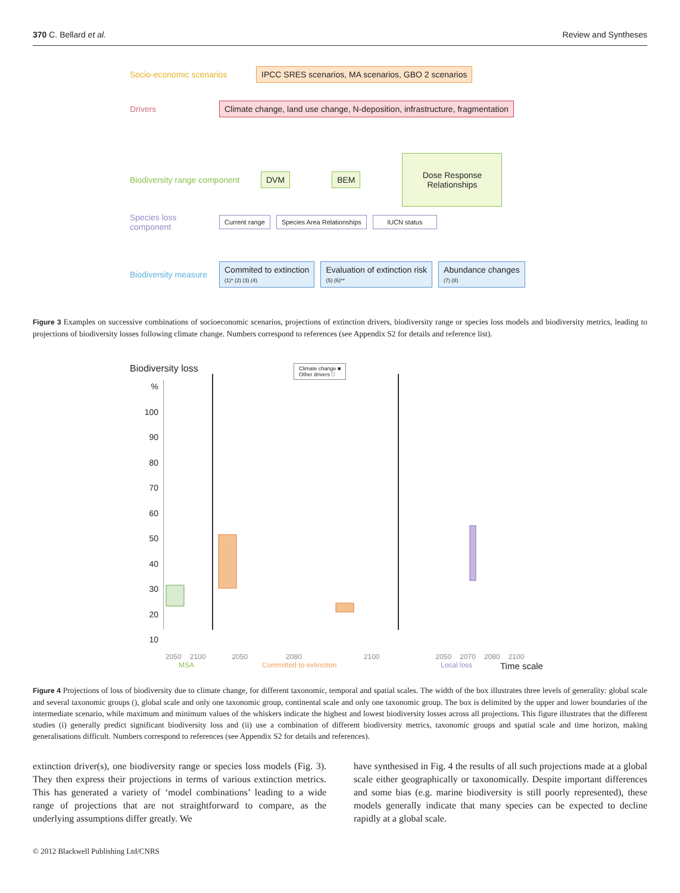370 C. Bellard et al. Review and Syntheses
Socio-economic scenarios
IPCC SRES scenarios, MA scenarios, GBO 2 scenarios
Drivers
Climate change, land use change, N-deposition, infrastructure, fragmentation
Biodiversity range component
DVM BEM
Dose Response Relationships
Species loss component
Current range Species Area Relationships IUCN status
Biodiversity measure
Commited to extinction
(1)* (2) (3) (4)
Evaluation of extinction risk
(5) (6)**
Abundance changes
(7) (8)
Figure 3 Examples on successive combinations of socioeconomic scenarios, projections of extinction drivers, biodiversity range or species loss models and biodiversity metrics, leading to projections of biodiversity losses following climate change. Numbers correspond to references (see Appendix S2 for details and reference list).
Biodiversity loss
Climate change ■
Other drivers □
%
100
90
80
70
60
50
40
30
20
10
2050 2100 2050 2080 2100 2050 2070 2080 2100
MSA Committed to extinction Local loss Time scale
Figure 4 Projections of loss of biodiversity due to climate change, for different taxonomic, temporal and spatial scales. The width of the box illustrates three levels of generality: global scale and several taxonomic groups (), global scale and only one taxonomic group, continental scale and only one taxonomic group. The box is delimited by the upper and lower boundaries of the intermediate scenario, while maximum and minimum values of the whiskers indicate the highest and lowest biodiversity losses across all projections. This figure illustrates that the different studies (i) generally predict significant biodiversity loss and (ii) use a combination of different biodiversity metrics, taxonomic groups and spatial scale and time horizon, making generalisations difficult. Numbers correspond to references (see Appendix S2 for details and references).
extinction driver(s), one biodiversity range or species loss models (Fig. 3). They then express their projections in terms of various extinction metrics. This has generated a variety of ‘model combinations’ leading to a wide range of projections that are not straightforward to compare, as the underlying assumptions differ greatly. We
have synthesised in Fig. 4 the results of all such projections made at a global scale either geographically or taxonomically. Despite important differences and some bias (e.g. marine biodiversity is still poorly represented), these models generally indicate that many species can be expected to decline rapidly at a global scale.
© 2012 Blackwell Publishing Ltd/CNRS